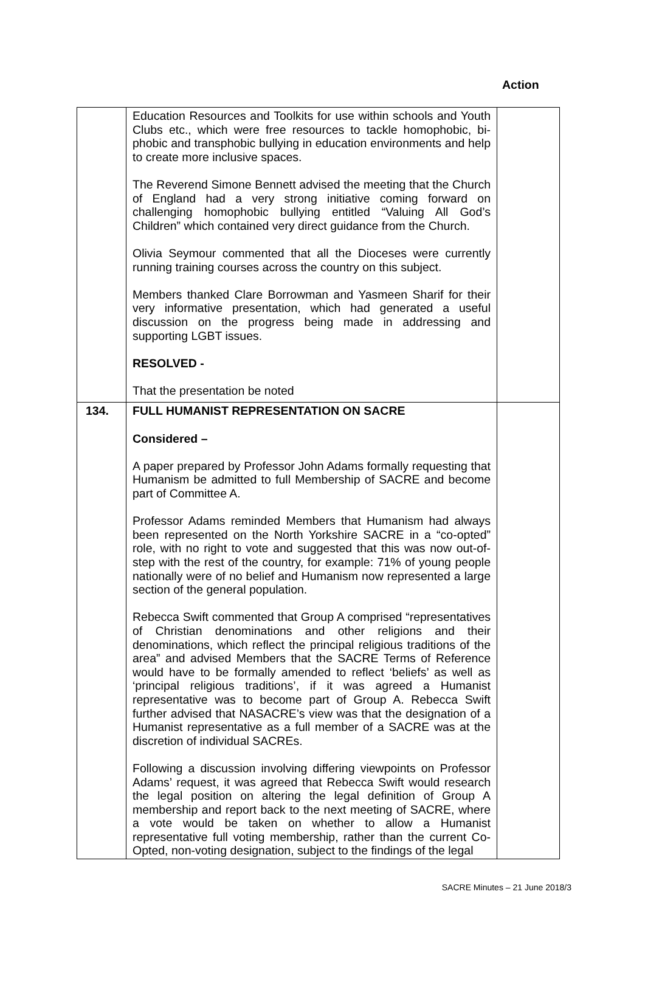Action
| | Education Resources and Toolkits for use within schools and Youth Clubs etc., which were free resources to tackle homophobic, bi-phobic and transphobic bullying in education environments and help to create more inclusive spaces. The Reverend Simone Bennett advised the meeting that the Church of England had a very strong initiative coming forward on challenging homophobic bullying entitled “Valuing All God’s Children” which contained very direct guidance from the Church. Olivia Seymour commented that all the Dioceses were currently running training courses across the country on this subject. Members thanked Clare Borrowman and Yasmeen Sharif for their very informative presentation, which had generated a useful discussion on the progress being made in addressing and supporting LGBT issues. RESOLVED - That the presentation be noted | |
| 134. | FULL HUMANIST REPRESENTATION ON SACRE Considered – A paper prepared by Professor John Adams formally requesting that Humanism be admitted to full Membership of SACRE and become part of Committee A. Professor Adams reminded Members that Humanism had always been represented on the North Yorkshire SACRE in a “co-opted” role, with no right to vote and suggested that this was now out-of-step with the rest of the country, for example: 71% of young people nationally were of no belief and Humanism now represented a large section of the general population. Rebecca Swift commented that Group A comprised “representatives of Christian denominations and other religions and their denominations, which reflect the principal religious traditions of the area” and advised Members that the SACRE Terms of Reference would have to be formally amended to reflect ‘beliefs’ as well as ‘principal religious traditions’, if it was agreed a Humanist representative was to become part of Group A. Rebecca Swift further advised that NASACRE’s view was that the designation of a Humanist representative as a full member of a SACRE was at the discretion of individual SACREs. Following a discussion involving differing viewpoints on Professor Adams’ request, it was agreed that Rebecca Swift would research the legal position on altering the legal definition of Group A membership and report back to the next meeting of SACRE, where a vote would be taken on whether to allow a Humanist representative full voting membership, rather than the current Co-Opted, non-voting designation, subject to the findings of the legal | |
SACRE Minutes – 21 June 2018/3